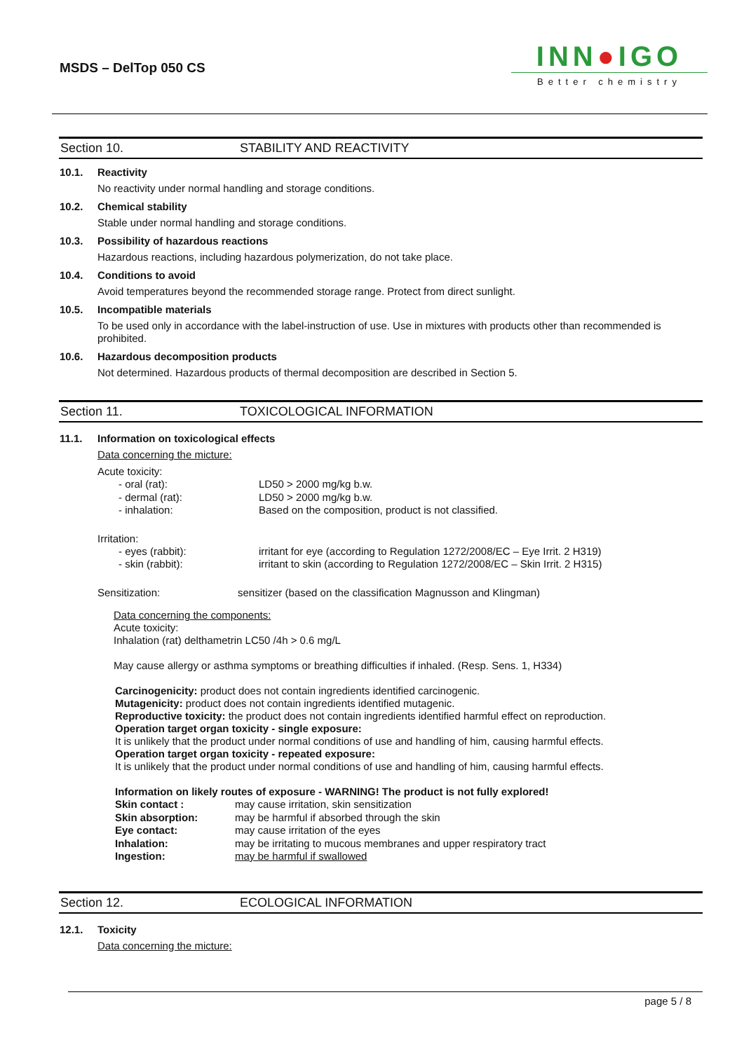MSDS – DelTop 050 CS
INN●IGO
Better chemistry
Section 10. STABILITY AND REACTIVITY
10.1. Reactivity
No reactivity under normal handling and storage conditions.
10.2. Chemical stability
Stable under normal handling and storage conditions.
10.3. Possibility of hazardous reactions
Hazardous reactions, including hazardous polymerization, do not take place.
10.4. Conditions to avoid
Avoid temperatures beyond the recommended storage range. Protect from direct sunlight.
10.5. Incompatible materials
To be used only in accordance with the label-instruction of use. Use in mixtures with products other than recommended is prohibited.
10.6. Hazardous decomposition products
Not determined. Hazardous products of thermal decomposition are described in Section 5.
Section 11. TOXICOLOGICAL INFORMATION
11.1. Information on toxicological effects
Data concerning the micture:
Acute toxicity:
| - oral (rat): | LD50 > 2000 mg/kg b.w. |
| - dermal (rat): | LD50 > 2000 mg/kg b.w. |
| - inhalation: | Based on the composition, product is not classified. |
Irritation:
| - eyes (rabbit): | irritant for eye (according to Regulation 1272/2008/EC – Eye Irrit. 2 H319) |
| - skin (rabbit): | irritant to skin (according to Regulation 1272/2008/EC – Skin Irrit. 2 H315) |
| Sensitization: | sensitizer (based on the classification Magnusson and Klingman) |
Data concerning the components:
Acute toxicity:
Inhalation (rat) delthametrin LC50 /4h > 0.6 mg/L
May cause allergy or asthma symptoms or breathing difficulties if inhaled. (Resp. Sens. 1, H334)
Carcinogenicity: product does not contain ingredients identified carcinogenic.
Mutagenicity: product does not contain ingredients identified mutagenic.
Reproductive toxicity: the product does not contain ingredients identified harmful effect on reproduction.
Operation target organ toxicity - single exposure:
It is unlikely that the product under normal conditions of use and handling of him, causing harmful effects.
Operation target organ toxicity - repeated exposure:
It is unlikely that the product under normal conditions of use and handling of him, causing harmful effects.
Information on likely routes of exposure - WARNING! The product is not fully explored!
| Skin contact : | may cause irritation, skin sensitization |
| Skin absorption: | may be harmful if absorbed through the skin |
| Eye contact: | may cause irritation of the eyes |
| Inhalation: | may be irritating to mucous membranes and upper respiratory tract |
| Ingestion: | may be harmful if swallowed |
Section 12. ECOLOGICAL INFORMATION
12.1. Toxicity
Data concerning the micture:
page 5 / 8